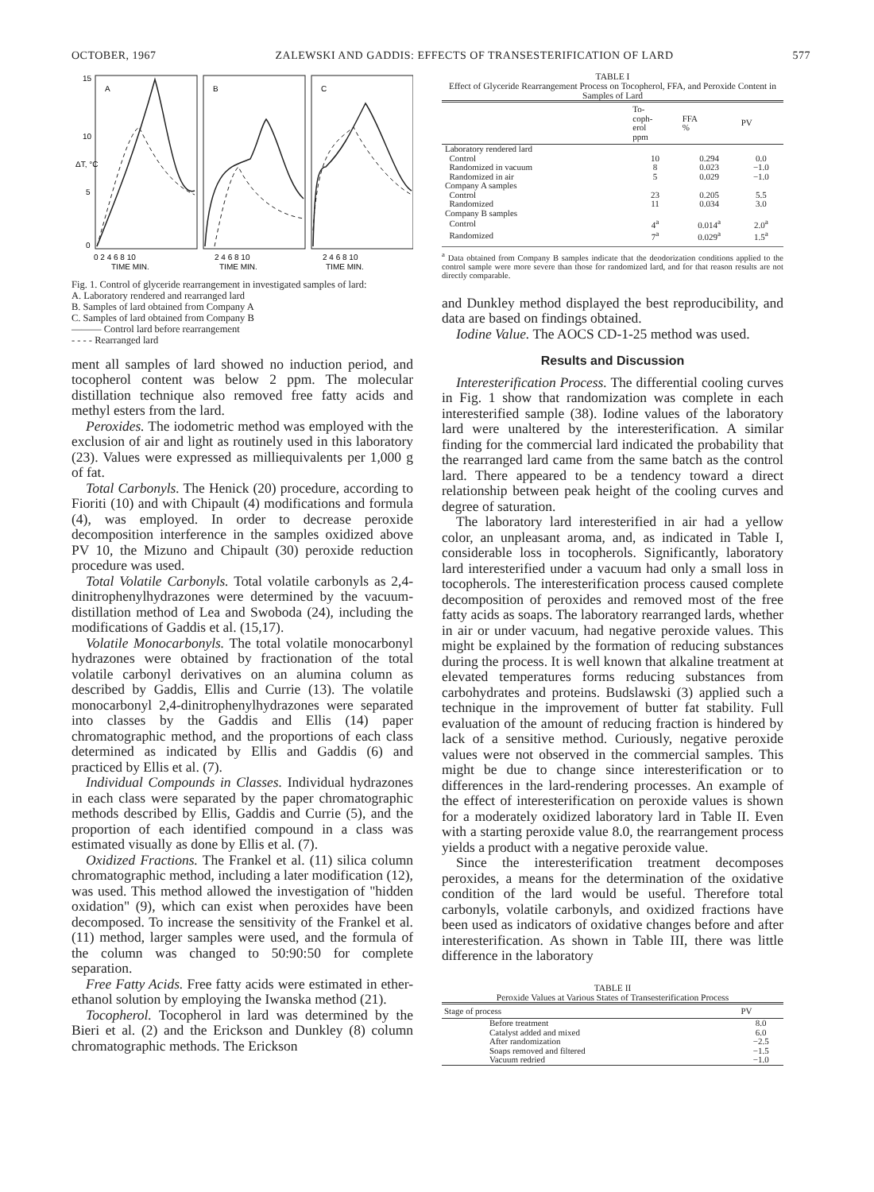OCTOBER, 1967 ZALEWSKI AND GADDIS: EFFECTS OF TRANSESTERIFICATION OF LARD 577
15
10
5
0
ΔT, °C
A
B
C
0 2 4 6 8 10
2 4 6 8 10
2 4 6 8 10
TIME MIN.
TIME MIN.
TIME MIN.
Fig. 1. Control of glyceride rearrangement in investigated samples of lard:
A. Laboratory rendered and rearranged lard
B. Samples of lard obtained from Company A
C. Samples of lard obtained from Company B
——— Control lard before rearrangement
- - - - Rearranged lard
ment all samples of lard showed no induction period, and tocopherol content was below 2 ppm. The molecular distillation technique also removed free fatty acids and methyl esters from the lard.
Peroxides. The iodometric method was employed with the exclusion of air and light as routinely used in this laboratory (23). Values were expressed as milliequivalents per 1,000 g of fat.
Total Carbonyls. The Henick (20) procedure, according to Fioriti (10) and with Chipault (4) modifications and formula (4), was employed. In order to decrease peroxide decomposition interference in the samples oxidized above PV 10, the Mizuno and Chipault (30) peroxide reduction procedure was used.
Total Volatile Carbonyls. Total volatile carbonyls as 2,4-dinitrophenylhydrazones were determined by the vacuum-distillation method of Lea and Swoboda (24), including the modifications of Gaddis et al. (15,17).
Volatile Monocarbonyls. The total volatile monocarbonyl hydrazones were obtained by fractionation of the total volatile carbonyl derivatives on an alumina column as described by Gaddis, Ellis and Currie (13). The volatile monocarbonyl 2,4-dinitrophenylhydrazones were separated into classes by the Gaddis and Ellis (14) paper chromatographic method, and the proportions of each class determined as indicated by Ellis and Gaddis (6) and practiced by Ellis et al. (7).
Individual Compounds in Classes. Individual hydrazones in each class were separated by the paper chromatographic methods described by Ellis, Gaddis and Currie (5), and the proportion of each identified compound in a class was estimated visually as done by Ellis et al. (7).
Oxidized Fractions. The Frankel et al. (11) silica column chromatographic method, including a later modification (12), was used. This method allowed the investigation of "hidden oxidation" (9), which can exist when peroxides have been decomposed. To increase the sensitivity of the Frankel et al. (11) method, larger samples were used, and the formula of the column was changed to 50:90:50 for complete separation.
Free Fatty Acids. Free fatty acids were estimated in ether-ethanol solution by employing the Iwanska method (21).
Tocopherol. Tocopherol in lard was determined by the Bieri et al. (2) and the Erickson and Dunkley (8) column chromatographic methods. The Erickson
TABLE I
Effect of Glyceride Rearrangement Process on Tocopherol, FFA, and Peroxide Content in Samples of Lard
| | To- coph- erol ppm | FFA % | PV |
| --- | --- | --- | --- |
| Laboratory rendered lard | | | |
| Control | 10 | 0.294 | 0.0 |
| Randomized in vacuum | 8 | 0.023 | −1.0 |
| Randomized in air | 5 | 0.029 | −1.0 |
| Company A samples | | | |
| Control | 23 | 0.205 | 5.5 |
| Randomized | 11 | 0.034 | 3.0 |
| Company B samples | | | |
| Control | 4<sup>a</sup> | 0.014<sup>a</sup> | 2.0<sup>a</sup> |
| Randomized | 7<sup>a</sup> | 0.029<sup>a</sup> | 1.5<sup>a</sup> |
<sup>a</sup> Data obtained from Company B samples indicate that the deodorization conditions applied to the control sample were more severe than those for randomized lard, and for that reason results are not directly comparable.
and Dunkley method displayed the best reproducibility, and data are based on findings obtained.
Iodine Value. The AOCS CD-1-25 method was used.
Results and Discussion
Interesterification Process. The differential cooling curves in Fig. 1 show that randomization was complete in each interesterified sample (38). Iodine values of the laboratory lard were unaltered by the interesterification. A similar finding for the commercial lard indicated the probability that the rearranged lard came from the same batch as the control lard. There appeared to be a tendency toward a direct relationship between peak height of the cooling curves and degree of saturation.
The laboratory lard interesterified in air had a yellow color, an unpleasant aroma, and, as indicated in Table I, considerable loss in tocopherols. Significantly, laboratory lard interesterified under a vacuum had only a small loss in tocopherols. The interesterification process caused complete decomposition of peroxides and removed most of the free fatty acids as soaps. The laboratory rearranged lards, whether in air or under vacuum, had negative peroxide values. This might be explained by the formation of reducing substances during the process. It is well known that alkaline treatment at elevated temperatures forms reducing substances from carbohydrates and proteins. Budslawski (3) applied such a technique in the improvement of butter fat stability. Full evaluation of the amount of reducing fraction is hindered by lack of a sensitive method. Curiously, negative peroxide values were not observed in the commercial samples. This might be due to change since interesterification or to differences in the lard-rendering processes. An example of the effect of interesterification on peroxide values is shown for a moderately oxidized laboratory lard in Table II. Even with a starting peroxide value 8.0, the rearrangement process yields a product with a negative peroxide value.
Since the interesterification treatment decomposes peroxides, a means for the determination of the oxidative condition of the lard would be useful. Therefore total carbonyls, volatile carbonyls, and oxidized fractions have been used as indicators of oxidative changes before and after interesterification. As shown in Table III, there was little difference in the laboratory
TABLE II
Peroxide Values at Various States of Transesterification Process
| Stage of process | PV |
| --- | --- |
| Before treatment | 8.0 |
| Catalyst added and mixed | 6.0 |
| After randomization | −2.5 |
| Soaps removed and filtered | −1.5 |
| Vacuum redried | −1.0 |